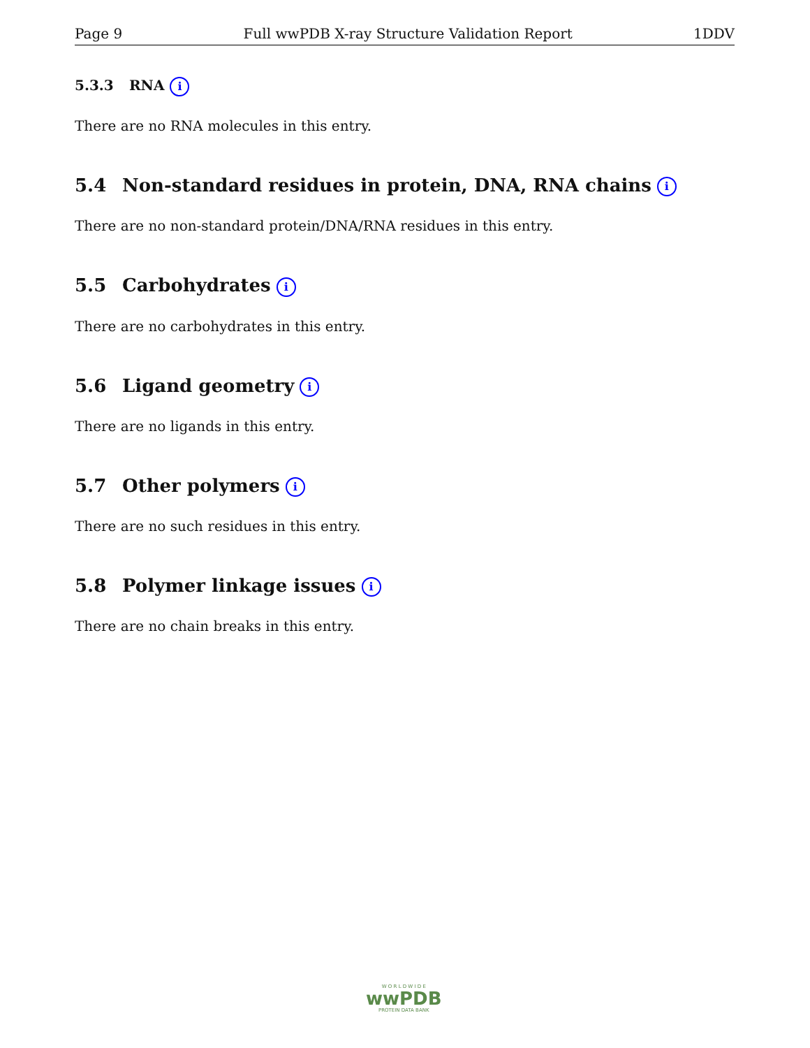Page 9 Full wwPDB X-ray Structure Validation Report 1DDV
5.3.3 RNA i
There are no RNA molecules in this entry.
5.4 Non-standard residues in protein, DNA, RNA chains i
There are no non-standard protein/DNA/RNA residues in this entry.
5.5 Carbohydrates i
There are no carbohydrates in this entry.
5.6 Ligand geometry i
There are no ligands in this entry.
5.7 Other polymers i
There are no such residues in this entry.
5.8 Polymer linkage issues i
There are no chain breaks in this entry.
W O R L D W I D E
wwPDB
PROTEIN DATA BANK